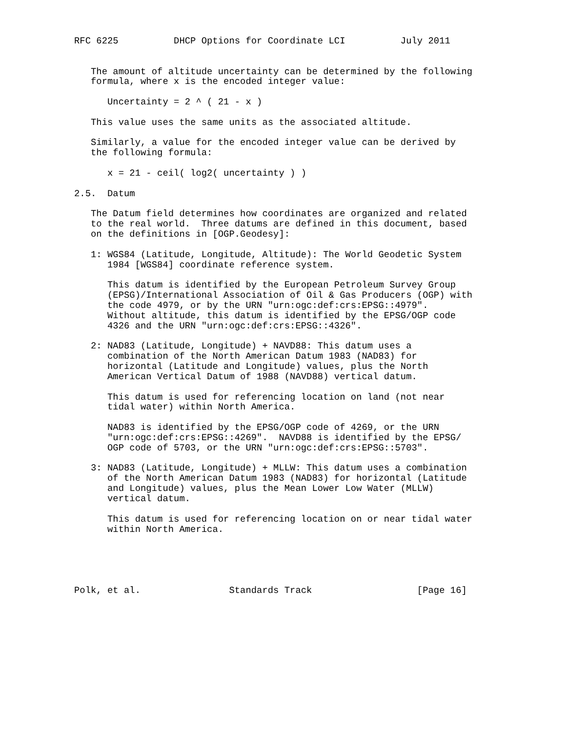RFC 6225          DHCP Options for Coordinate LCI          July 2011


   The amount of altitude uncertainty can be determined by the following
   formula, where x is the encoded integer value:

      Uncertainty = 2 ^ ( 21 - x )

   This value uses the same units as the associated altitude.

   Similarly, a value for the encoded integer value can be derived by
   the following formula:

      x = 21 - ceil( log2( uncertainty ) )

2.5.  Datum

   The Datum field determines how coordinates are organized and related
   to the real world.  Three datums are defined in this document, based
   on the definitions in [OGP.Geodesy]:

   1: WGS84 (Latitude, Longitude, Altitude): The World Geodetic System
      1984 [WGS84] coordinate reference system.

      This datum is identified by the European Petroleum Survey Group
      (EPSG)/International Association of Oil & Gas Producers (OGP) with
      the code 4979, or by the URN "urn:ogc:def:crs:EPSG::4979".
      Without altitude, this datum is identified by the EPSG/OGP code
      4326 and the URN "urn:ogc:def:crs:EPSG::4326".

   2: NAD83 (Latitude, Longitude) + NAVD88: This datum uses a
      combination of the North American Datum 1983 (NAD83) for
      horizontal (Latitude and Longitude) values, plus the North
      American Vertical Datum of 1988 (NAVD88) vertical datum.

      This datum is used for referencing location on land (not near
      tidal water) within North America.

      NAD83 is identified by the EPSG/OGP code of 4269, or the URN
      "urn:ogc:def:crs:EPSG::4269".  NAVD88 is identified by the EPSG/
      OGP code of 5703, or the URN "urn:ogc:def:crs:EPSG::5703".

   3: NAD83 (Latitude, Longitude) + MLLW: This datum uses a combination
      of the North American Datum 1983 (NAD83) for horizontal (Latitude
      and Longitude) values, plus the Mean Lower Low Water (MLLW)
      vertical datum.

      This datum is used for referencing location on or near tidal water
      within North America.





Polk, et al.                Standards Track                   [Page 16]